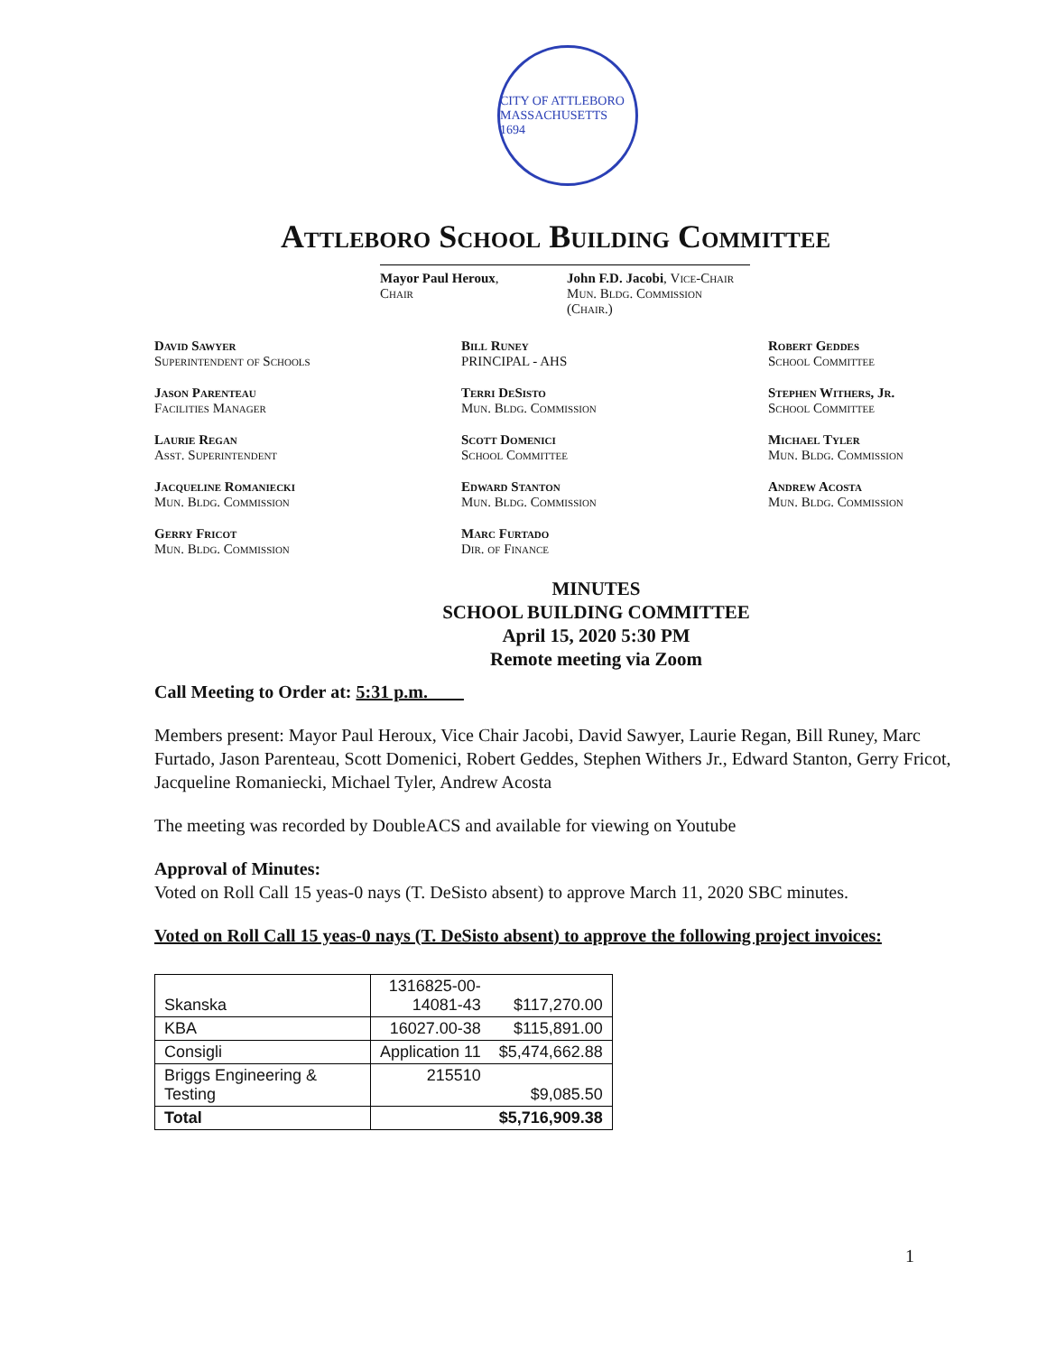CITY OF ATTLEBORO MASSACHUSETTS 1694
Attleboro School Building Committee
Mayor Paul Heroux, Chair John F.D. Jacobi, Vice-Chair
Mun. Bldg. Commission (Chair.)
David Sawyer
Superintendent of Schools
Bill Runey
PRINCIPAL - AHS
Robert Geddes
School Committee
Jason Parenteau
Facilities Manager
Terri DeSisto
Mun. Bldg. Commission
Stephen Withers, Jr.
School Committee
Laurie Regan
Asst. Superintendent
Scott Domenici
School Committee
Michael Tyler
Mun. Bldg. Commission
Jacqueline Romaniecki
Mun. Bldg. Commission
Edward Stanton
Mun. Bldg. Commission
Andrew Acosta
Mun. Bldg. Commission
Gerry Fricot
Mun. Bldg. Commission
Marc Furtado
Dir. of Finance
MINUTES
SCHOOL BUILDING COMMITTEE
April 15, 2020 5:30 PM
Remote meeting via Zoom
Call Meeting to Order at: 5:31 p.m.
Members present: Mayor Paul Heroux, Vice Chair Jacobi, David Sawyer, Laurie Regan, Bill Runey, Marc Furtado, Jason Parenteau, Scott Domenici, Robert Geddes, Stephen Withers Jr., Edward Stanton, Gerry Fricot, Jacqueline Romaniecki, Michael Tyler, Andrew Acosta
The meeting was recorded by DoubleACS and available for viewing on Youtube
Approval of Minutes:
Voted on Roll Call 15 yeas-0 nays (T. DeSisto absent) to approve March 11, 2020 SBC minutes.
Voted on Roll Call 15 yeas-0 nays (T. DeSisto absent) to approve the following project invoices:
| Skanska | 1316825-00- 14081-43 | $117,270.00 |
| KBA | 16027.00-38 | $115,891.00 |
| Consigli | Application 11 | $5,474,662.88 |
| Briggs Engineering & Testing | 215510 | $9,085.50 |
| Total | | $5,716,909.38 |
1